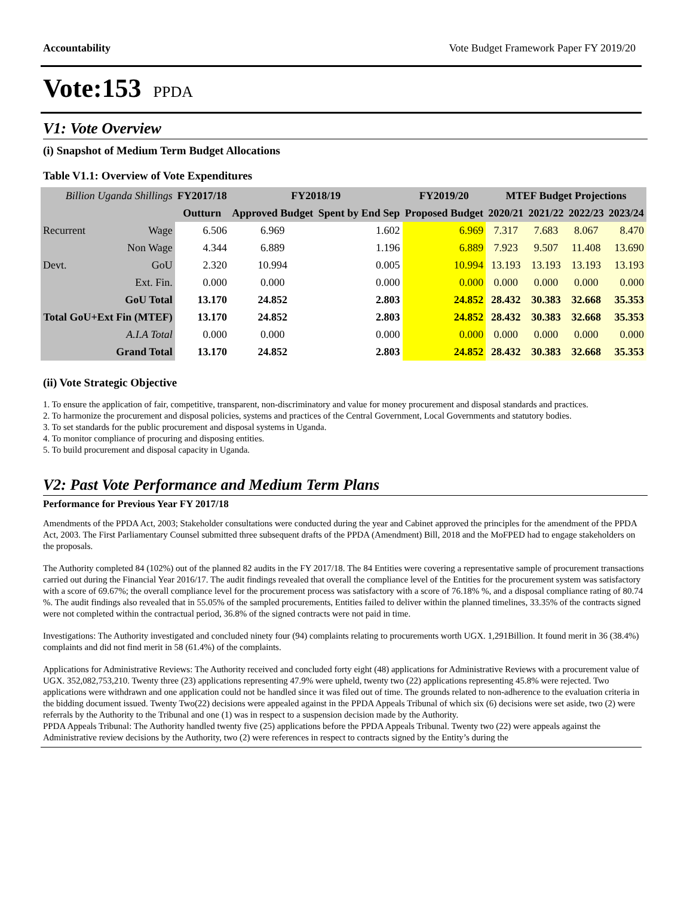Accountability Vote Budget Framework Paper FY 2019/20
Vote:153 PPDA
V1: Vote Overview
(i) Snapshot of Medium Term Budget Allocations
Table V1.1: Overview of Vote Expenditures
| Billion Uganda Shillings | | FY2017/18 | FY2018/19 | | FY2019/20 | MTEF Budget Projections | | | |
| --- | --- | --- | --- | --- | --- | --- | --- | --- | --- |
| | | Outturn | Approved Budget | Spent by End Sep | Proposed Budget | 2020/21 | 2021/22 | 2022/23 | 2023/24 |
| Recurrent | Wage | 6.506 | 6.969 | 1.602 | 6.969 | 7.317 | 7.683 | 8.067 | 8.470 |
| | Non Wage | 4.344 | 6.889 | 1.196 | 6.889 | 7.923 | 9.507 | 11.408 | 13.690 |
| Devt. | GoU | 2.320 | 10.994 | 0.005 | 10.994 | 13.193 | 13.193 | 13.193 | 13.193 |
| | Ext. Fin. | 0.000 | 0.000 | 0.000 | 0.000 | 0.000 | 0.000 | 0.000 | 0.000 |
| GoU Total | | 13.170 | 24.852 | 2.803 | 24.852 | 28.432 | 30.383 | 32.668 | 35.353 |
| Total GoU+Ext Fin (MTEF) | | 13.170 | 24.852 | 2.803 | 24.852 | 28.432 | 30.383 | 32.668 | 35.353 |
| A.I.A Total | | 0.000 | 0.000 | 0.000 | 0.000 | 0.000 | 0.000 | 0.000 | 0.000 |
| Grand Total | | 13.170 | 24.852 | 2.803 | 24.852 | 28.432 | 30.383 | 32.668 | 35.353 |
(ii) Vote Strategic Objective
1. To ensure the application of fair, competitive, transparent, non-discriminatory and value for money procurement and disposal standards and practices.
2. To harmonize the procurement and disposal policies, systems and practices of the Central Government, Local Governments and statutory bodies.
3. To set standards for the public procurement and disposal systems in Uganda.
4. To monitor compliance of procuring and disposing entities.
5. To build procurement and disposal capacity in Uganda.
V2: Past Vote Performance and Medium Term Plans
Performance for Previous Year FY 2017/18
Amendments of the PPDA Act, 2003; Stakeholder consultations were conducted during the year and Cabinet approved the principles for the amendment of the PPDA Act, 2003. The First Parliamentary Counsel submitted three subsequent drafts of the PPDA (Amendment) Bill, 2018 and the MoFPED had to engage stakeholders on the proposals.
The Authority completed 84 (102%) out of the planned 82 audits in the FY 2017/18. The 84 Entities were covering a representative sample of procurement transactions carried out during the Financial Year 2016/17. The audit findings revealed that overall the compliance level of the Entities for the procurement system was satisfactory with a score of 69.67%; the overall compliance level for the procurement process was satisfactory with a score of 76.18% %, and a disposal compliance rating of 80.74 %. The audit findings also revealed that in 55.05% of the sampled procurements, Entities failed to deliver within the planned timelines, 33.35% of the contracts signed were not completed within the contractual period, 36.8% of the signed contracts were not paid in time.
Investigations: The Authority investigated and concluded ninety four (94) complaints relating to procurements worth UGX. 1,291Billion. It found merit in 36 (38.4%) complaints and did not find merit in 58 (61.4%) of the complaints.
Applications for Administrative Reviews: The Authority received and concluded forty eight (48) applications for Administrative Reviews with a procurement value of UGX. 352,082,753,210. Twenty three (23) applications representing 47.9% were upheld, twenty two (22) applications representing 45.8% were rejected. Two applications were withdrawn and one application could not be handled since it was filed out of time. The grounds related to non-adherence to the evaluation criteria in the bidding document issued. Twenty Two(22) decisions were appealed against in the PPDA Appeals Tribunal of which six (6) decisions were set aside, two (2) were referrals by the Authority to the Tribunal and one (1) was in respect to a suspension decision made by the Authority.
PPDA Appeals Tribunal: The Authority handled twenty five (25) applications before the PPDA Appeals Tribunal. Twenty two (22) were appeals against the Administrative review decisions by the Authority, two (2) were references in respect to contracts signed by the Entity’s during the